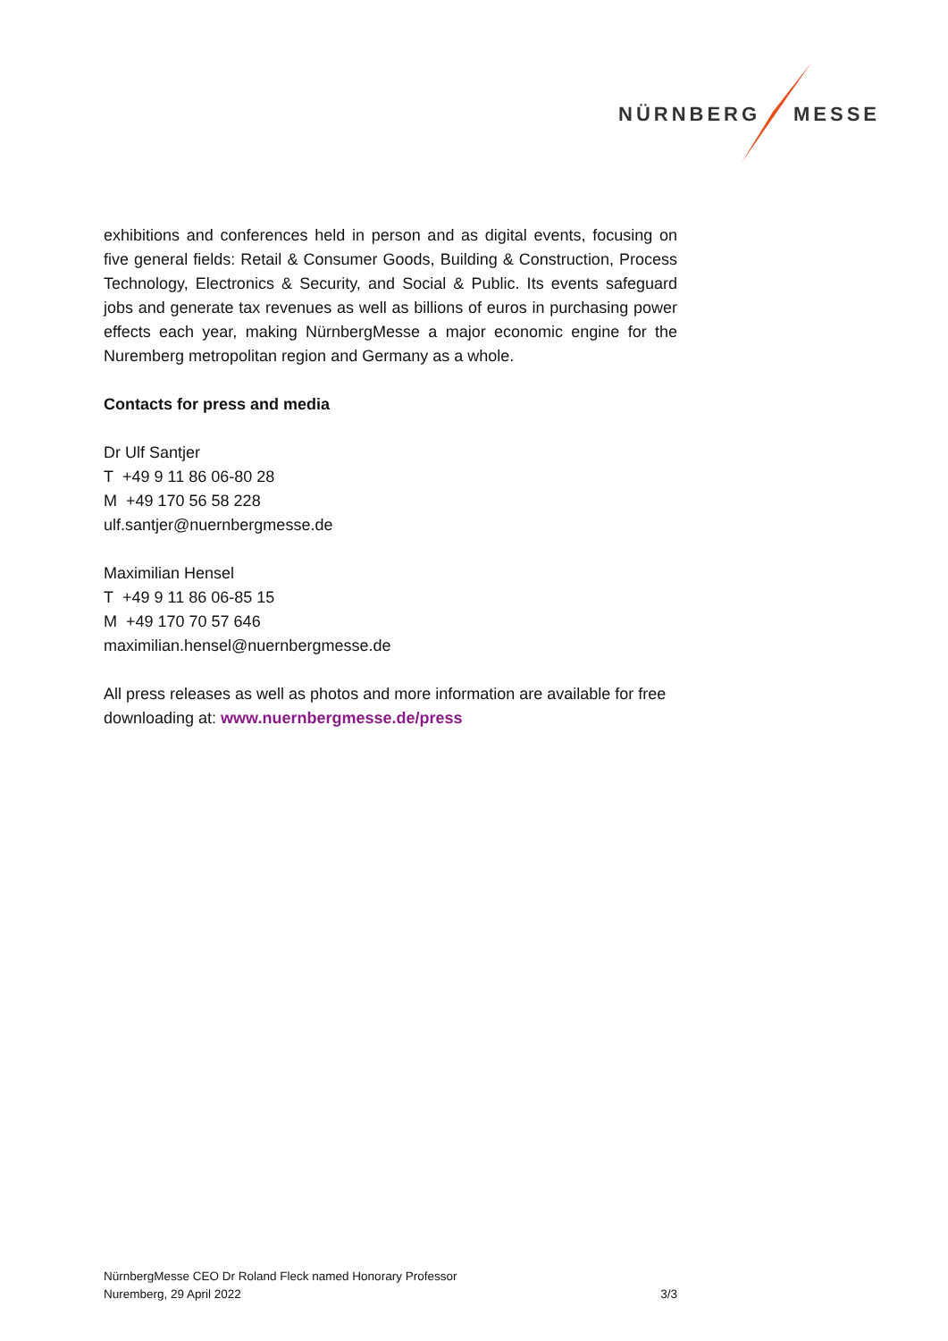NÜRNBERG MESSE
exhibitions and conferences held in person and as digital events, focusing on five general fields: Retail & Consumer Goods, Building & Construction, Process Technology, Electronics & Security, and Social & Public. Its events safeguard jobs and generate tax revenues as well as billions of euros in purchasing power effects each year, making NürnbergMesse a major economic engine for the Nuremberg metropolitan region and Germany as a whole.
Contacts for press and media
Dr Ulf Santjer
T +49 9 11 86 06-80 28
M +49 170 56 58 228
ulf.santjer@nuernbergmesse.de
Maximilian Hensel
T +49 9 11 86 06-85 15
M +49 170 70 57 646
maximilian.hensel@nuernbergmesse.de
All press releases as well as photos and more information are available for free downloading at: www.nuernbergmesse.de/press
NürnbergMesse CEO Dr Roland Fleck named Honorary Professor
Nuremberg, 29 April 2022 3/3